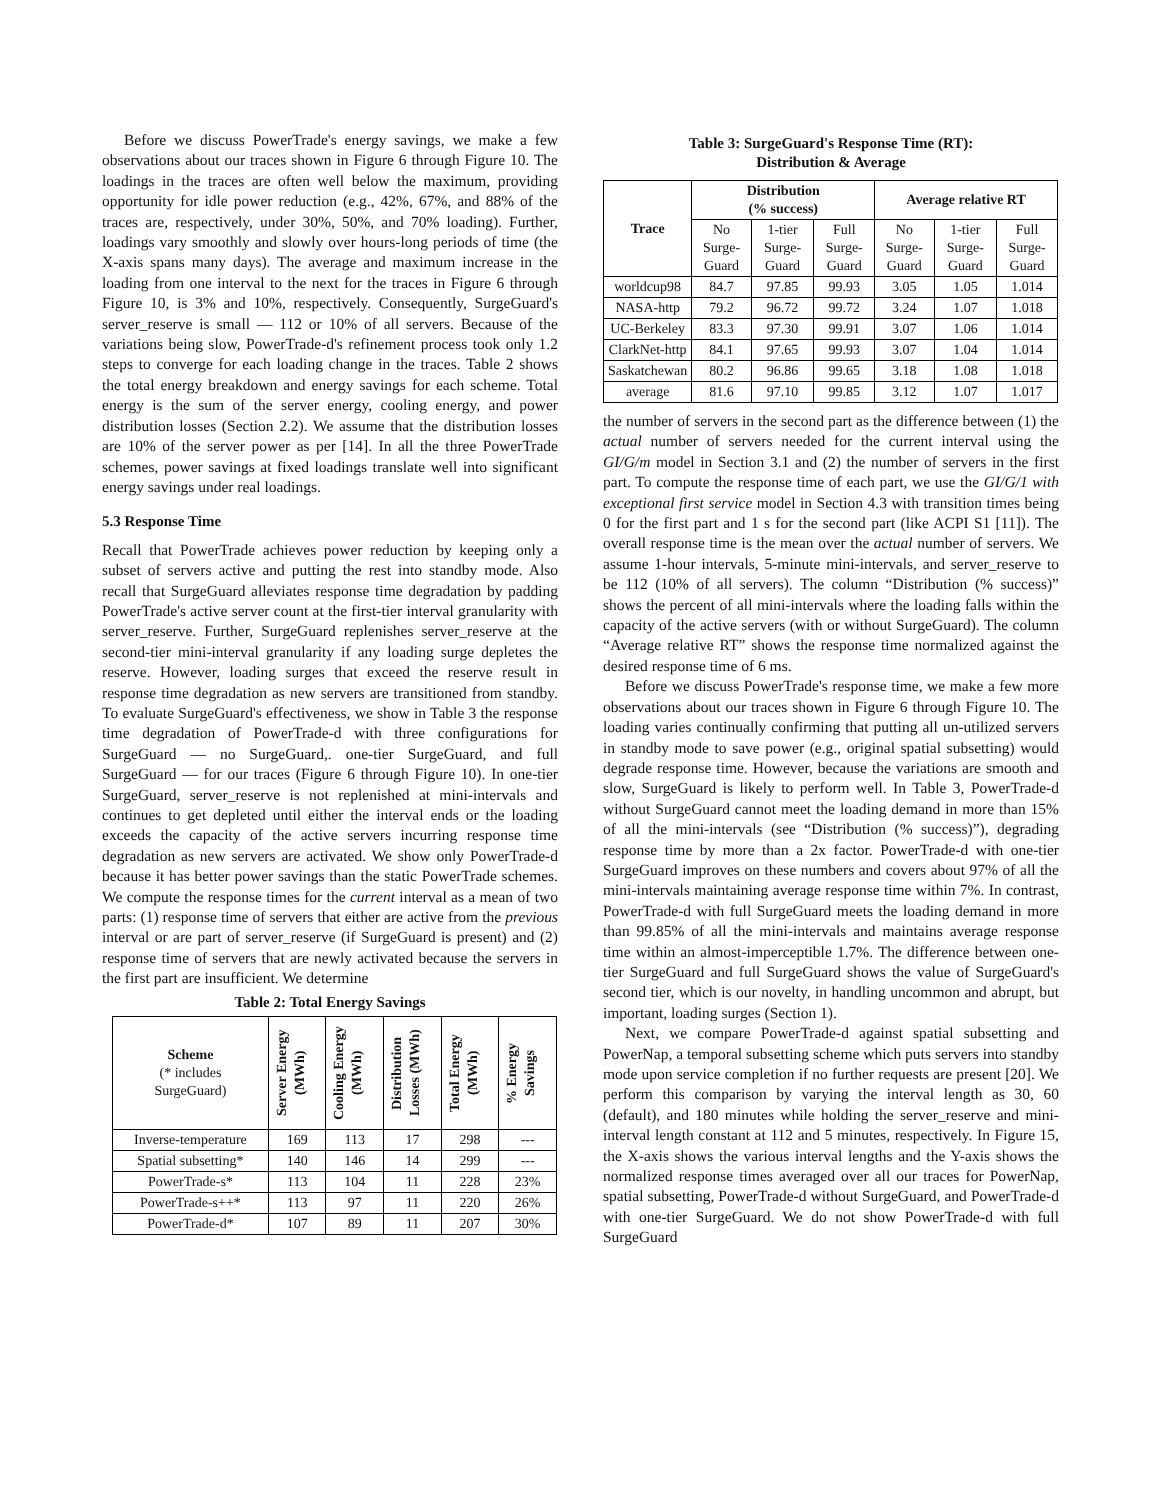Before we discuss PowerTrade's energy savings, we make a few observations about our traces shown in Figure 6 through Figure 10. The loadings in the traces are often well below the maximum, providing opportunity for idle power reduction (e.g., 42%, 67%, and 88% of the traces are, respectively, under 30%, 50%, and 70% loading). Further, loadings vary smoothly and slowly over hours-long periods of time (the X-axis spans many days). The average and maximum increase in the loading from one interval to the next for the traces in Figure 6 through Figure 10, is 3% and 10%, respectively. Consequently, SurgeGuard's server_reserve is small — 112 or 10% of all servers. Because of the variations being slow, PowerTrade-d's refinement process took only 1.2 steps to converge for each loading change in the traces. Table 2 shows the total energy breakdown and energy savings for each scheme. Total energy is the sum of the server energy, cooling energy, and power distribution losses (Section 2.2). We assume that the distribution losses are 10% of the server power as per [14]. In all the three PowerTrade schemes, power savings at fixed loadings translate well into significant energy savings under real loadings.
5.3 Response Time
Recall that PowerTrade achieves power reduction by keeping only a subset of servers active and putting the rest into standby mode. Also recall that SurgeGuard alleviates response time degradation by padding PowerTrade's active server count at the first-tier interval granularity with server_reserve. Further, SurgeGuard replenishes server_reserve at the second-tier mini-interval granularity if any loading surge depletes the reserve. However, loading surges that exceed the reserve result in response time degradation as new servers are transitioned from standby. To evaluate SurgeGuard's effectiveness, we show in Table 3 the response time degradation of PowerTrade-d with three configurations for SurgeGuard — no SurgeGuard,. one-tier SurgeGuard, and full SurgeGuard — for our traces (Figure 6 through Figure 10). In one-tier SurgeGuard, server_reserve is not replenished at mini-intervals and continues to get depleted until either the interval ends or the loading exceeds the capacity of the active servers incurring response time degradation as new servers are activated. We show only PowerTrade-d because it has better power savings than the static PowerTrade schemes. We compute the response times for the current interval as a mean of two parts: (1) response time of servers that either are active from the previous interval or are part of server_reserve (if SurgeGuard is present) and (2) response time of servers that are newly activated because the servers in the first part are insufficient. We determine
Table 2: Total Energy Savings
| Scheme (* includes SurgeGuard) | Server Energy (MWh) | Cooling Energy (MWh) | Distribution Losses (MWh) | Total Energy (MWh) | % Energy Savings |
| --- | --- | --- | --- | --- | --- |
| Inverse-temperature | 169 | 113 | 17 | 298 | --- |
| Spatial subsetting* | 140 | 146 | 14 | 299 | --- |
| PowerTrade-s* | 113 | 104 | 11 | 228 | 23% |
| PowerTrade-s++* | 113 | 97 | 11 | 220 | 26% |
| PowerTrade-d* | 107 | 89 | 11 | 207 | 30% |
Table 3: SurgeGuard's Response Time (RT):
Distribution & Average
| Trace | Distribution (% success) | | | Average relative RT | | |
| --- | --- | --- | --- | --- | --- | --- |
| | No Surge-Guard | 1-tier Surge-Guard | Full Surge-Guard | No Surge-Guard | 1-tier Surge-Guard | Full Surge-Guard |
| worldcup98 | 84.7 | 97.85 | 99.93 | 3.05 | 1.05 | 1.014 |
| NASA-http | 79.2 | 96.72 | 99.72 | 3.24 | 1.07 | 1.018 |
| UC-Berkeley | 83.3 | 97.30 | 99.91 | 3.07 | 1.06 | 1.014 |
| ClarkNet-http | 84.1 | 97.65 | 99.93 | 3.07 | 1.04 | 1.014 |
| Saskatchewan | 80.2 | 96.86 | 99.65 | 3.18 | 1.08 | 1.018 |
| average | 81.6 | 97.10 | 99.85 | 3.12 | 1.07 | 1.017 |
the number of servers in the second part as the difference between (1) the actual number of servers needed for the current interval using the GI/G/m model in Section 3.1 and (2) the number of servers in the first part. To compute the response time of each part, we use the GI/G/1 with exceptional first service model in Section 4.3 with transition times being 0 for the first part and 1 s for the second part (like ACPI S1 [11]). The overall response time is the mean over the actual number of servers. We assume 1-hour intervals, 5-minute mini-intervals, and server_reserve to be 112 (10% of all servers). The column “Distribution (% success)” shows the percent of all mini-intervals where the loading falls within the capacity of the active servers (with or without SurgeGuard). The column “Average relative RT” shows the response time normalized against the desired response time of 6 ms.
Before we discuss PowerTrade's response time, we make a few more observations about our traces shown in Figure 6 through Figure 10. The loading varies continually confirming that putting all un-utilized servers in standby mode to save power (e.g., original spatial subsetting) would degrade response time. However, because the variations are smooth and slow, SurgeGuard is likely to perform well. In Table 3, PowerTrade-d without SurgeGuard cannot meet the loading demand in more than 15% of all the mini-intervals (see “Distribution (% success)”), degrading response time by more than a 2x factor. PowerTrade-d with one-tier SurgeGuard improves on these numbers and covers about 97% of all the mini-intervals maintaining average response time within 7%. In contrast, PowerTrade-d with full SurgeGuard meets the loading demand in more than 99.85% of all the mini-intervals and maintains average response time within an almost-imperceptible 1.7%. The difference between one-tier SurgeGuard and full SurgeGuard shows the value of SurgeGuard's second tier, which is our novelty, in handling uncommon and abrupt, but important, loading surges (Section 1).
Next, we compare PowerTrade-d against spatial subsetting and PowerNap, a temporal subsetting scheme which puts servers into standby mode upon service completion if no further requests are present [20]. We perform this comparison by varying the interval length as 30, 60 (default), and 180 minutes while holding the server_reserve and mini-interval length constant at 112 and 5 minutes, respectively. In Figure 15, the X-axis shows the various interval lengths and the Y-axis shows the normalized response times averaged over all our traces for PowerNap, spatial subsetting, PowerTrade-d without SurgeGuard, and PowerTrade-d with one-tier SurgeGuard. We do not show PowerTrade-d with full SurgeGuard